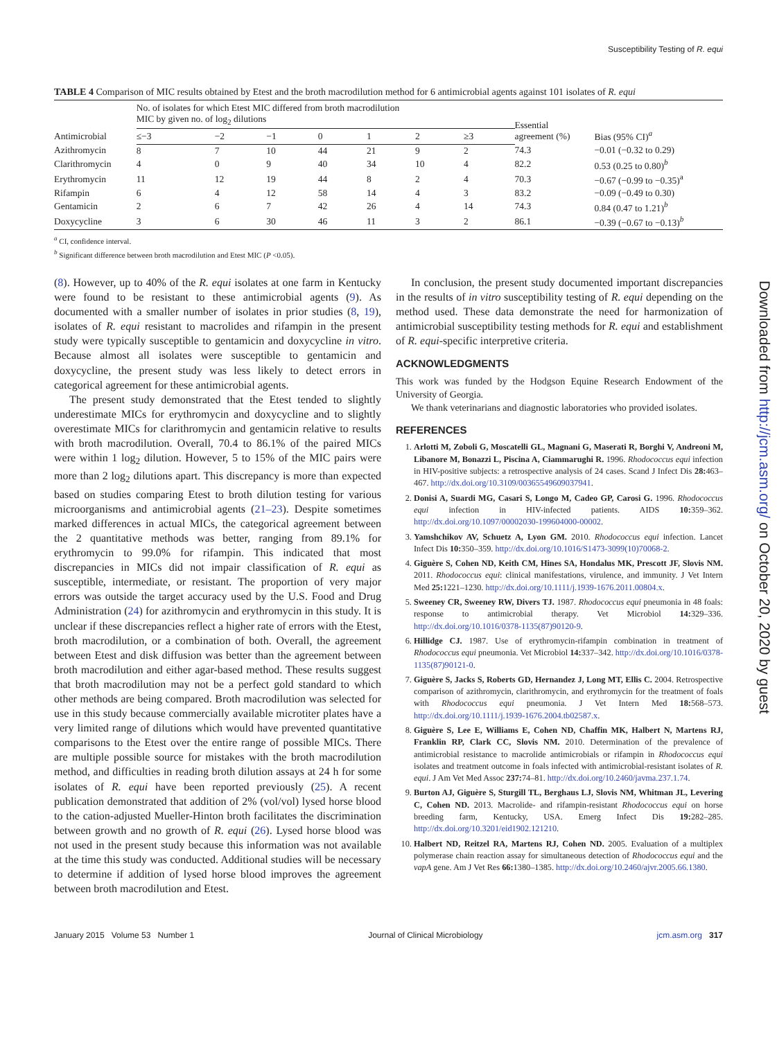Susceptibility Testing of R. equi
TABLE 4 Comparison of MIC results obtained by Etest and the broth macrodilution method for 6 antimicrobial agents against 101 isolates of R. equi
| Antimicrobial | No. of isolates for which Etest MIC differed from broth macrodilution MIC by given no. of log<sub>2</sub> dilutions | | | | | | | Essential agreement (%) | Bias (95% CI)<sup>a</sup> |
| --- | --- | --- | --- | --- | --- | --- | --- | --- | --- |
| | ≤−3 | −2 | −1 | 0 | 1 | 2 | ≥3 | | |
| Azithromycin | 8 | 7 | 10 | 44 | 21 | 9 | 2 | 74.3 | −0.01 (−0.32 to 0.29) |
| Clarithromycin | 4 | 0 | 9 | 40 | 34 | 10 | 4 | 82.2 | 0.53 (0.25 to 0.80)<sup>b</sup> |
| Erythromycin | 11 | 12 | 19 | 44 | 8 | 2 | 4 | 70.3 | −0.67 (−0.99 to −0.35)<sup>a</sup> |
| Rifampin | 6 | 4 | 12 | 58 | 14 | 4 | 3 | 83.2 | −0.09 (−0.49 to 0.30) |
| Gentamicin | 2 | 6 | 7 | 42 | 26 | 4 | 14 | 74.3 | 0.84 (0.47 to 1.21)<sup>b</sup> |
| Doxycycline | 3 | 6 | 30 | 46 | 11 | 3 | 2 | 86.1 | −0.39 (−0.67 to −0.13)<sup>b</sup> |
<sup>a</sup> CI, confidence interval.
<sup>b</sup> Significant difference between broth macrodilution and Etest MIC (P <0.05).
(8). However, up to 40% of the R. equi isolates at one farm in Kentucky were found to be resistant to these antimicrobial agents (9). As documented with a smaller number of isolates in prior studies (8, 19), isolates of R. equi resistant to macrolides and rifampin in the present study were typically susceptible to gentamicin and doxycycline in vitro. Because almost all isolates were susceptible to gentamicin and doxycycline, the present study was less likely to detect errors in categorical agreement for these antimicrobial agents.
The present study demonstrated that the Etest tended to slightly underestimate MICs for erythromycin and doxycycline and to slightly overestimate MICs for clarithromycin and gentamicin relative to results with broth macrodilution. Overall, 70.4 to 86.1% of the paired MICs were within 1 log<sub>2</sub> dilution. However, 5 to 15% of the MIC pairs were more than 2 log<sub>2</sub> dilutions apart. This discrepancy is more than expected based on studies comparing Etest to broth dilution testing for various microorganisms and antimicrobial agents (21–23). Despite sometimes marked differences in actual MICs, the categorical agreement between the 2 quantitative methods was better, ranging from 89.1% for erythromycin to 99.0% for rifampin. This indicated that most discrepancies in MICs did not impair classification of R. equi as susceptible, intermediate, or resistant. The proportion of very major errors was outside the target accuracy used by the U.S. Food and Drug Administration (24) for azithromycin and erythromycin in this study. It is unclear if these discrepancies reflect a higher rate of errors with the Etest, broth macrodilution, or a combination of both. Overall, the agreement between Etest and disk diffusion was better than the agreement between broth macrodilution and either agar-based method. These results suggest that broth macrodilution may not be a perfect gold standard to which other methods are being compared. Broth macrodilution was selected for use in this study because commercially available microtiter plates have a very limited range of dilutions which would have prevented quantitative comparisons to the Etest over the entire range of possible MICs. There are multiple possible source for mistakes with the broth macrodilution method, and difficulties in reading broth dilution assays at 24 h for some isolates of R. equi have been reported previously (25). A recent publication demonstrated that addition of 2% (vol/vol) lysed horse blood to the cation-adjusted Mueller-Hinton broth facilitates the discrimination between growth and no growth of R. equi (26). Lysed horse blood was not used in the present study because this information was not available at the time this study was conducted. Additional studies will be necessary to determine if addition of lysed horse blood improves the agreement between broth macrodilution and Etest.
In conclusion, the present study documented important discrepancies in the results of in vitro susceptibility testing of R. equi depending on the method used. These data demonstrate the need for harmonization of antimicrobial susceptibility testing methods for R. equi and establishment of R. equi-specific interpretive criteria.
ACKNOWLEDGMENTS
This work was funded by the Hodgson Equine Research Endowment of the University of Georgia.
We thank veterinarians and diagnostic laboratories who provided isolates.
REFERENCES
1. Arlotti M, Zoboli G, Moscatelli GL, Magnani G, Maserati R, Borghi V, Andreoni M, Libanore M, Bonazzi L, Piscina A, Ciammarughi R. 1996. Rhodococcus equi infection in HIV-positive subjects: a retrospective analysis of 24 cases. Scand J Infect Dis 28: 463–467. http://dx.doi.org/10.3109/00365549609037941.
2. Donisi A, Suardi MG, Casari S, Longo M, Cadeo GP, Carosi G. 1996. Rhodococcus equi infection in HIV-infected patients. AIDS 10: 359–362. http://dx.doi.org/10.1097/00002030-199604000-00002.
3. Yamshchikov AV, Schuetz A, Lyon GM. 2010. Rhodococcus equi infection. Lancet Infect Dis 10: 350–359. http://dx.doi.org/10.1016/S1473-3099(10)70068-2.
4. Giguère S, Cohen ND, Keith CM, Hines SA, Hondalus MK, Prescott JF, Slovis NM. 2011. Rhodococcus equi: clinical manifestations, virulence, and immunity. J Vet Intern Med 25: 1221–1230. http://dx.doi.org/10.1111/j.1939-1676.2011.00804.x.
5. Sweeney CR, Sweeney RW, Divers TJ. 1987. Rhodococcus equi pneumonia in 48 foals: response to antimicrobial therapy. Vet Microbiol 14: 329–336. http://dx.doi.org/10.1016/0378-1135(87)90120-9.
6. Hillidge CJ. 1987. Use of erythromycin-rifampin combination in treatment of Rhodococcus equi pneumonia. Vet Microbiol 14: 337–342. http://dx.doi.org/10.1016/0378-1135(87)90121-0.
7. Giguère S, Jacks S, Roberts GD, Hernandez J, Long MT, Ellis C. 2004. Retrospective comparison of azithromycin, clarithromycin, and erythromycin for the treatment of foals with Rhodococcus equi pneumonia. J Vet Intern Med 18: 568–573. http://dx.doi.org/10.1111/j.1939-1676.2004.tb02587.x.
8. Giguère S, Lee E, Williams E, Cohen ND, Chaffin MK, Halbert N, Martens RJ, Franklin RP, Clark CC, Slovis NM. 2010. Determination of the prevalence of antimicrobial resistance to macrolide antimicrobials or rifampin in Rhodococcus equi isolates and treatment outcome in foals infected with antimicrobial-resistant isolates of R. equi. J Am Vet Med Assoc 237: 74–81. http://dx.doi.org/10.2460/javma.237.1.74.
9. Burton AJ, Giguère S, Sturgill TL, Berghaus LJ, Slovis NM, Whitman JL, Levering C, Cohen ND. 2013. Macrolide- and rifampin-resistant Rhodococcus equi on horse breeding farm, Kentucky, USA. Emerg Infect Dis 19: 282–285. http://dx.doi.org/10.3201/eid1902.121210.
10. Halbert ND, Reitzel RA, Martens RJ, Cohen ND. 2005. Evaluation of a multiplex polymerase chain reaction assay for simultaneous detection of Rhodococcus equi and the vapA gene. Am J Vet Res 66: 1380–1385. http://dx.doi.org/10.2460/ajvr.2005.66.1380.
January 2015 Volume 53 Number 1 Journal of Clinical Microbiology jcm.asm.org 317
Downloaded from http://jcm.asm.org/ on October 20, 2020 by guest